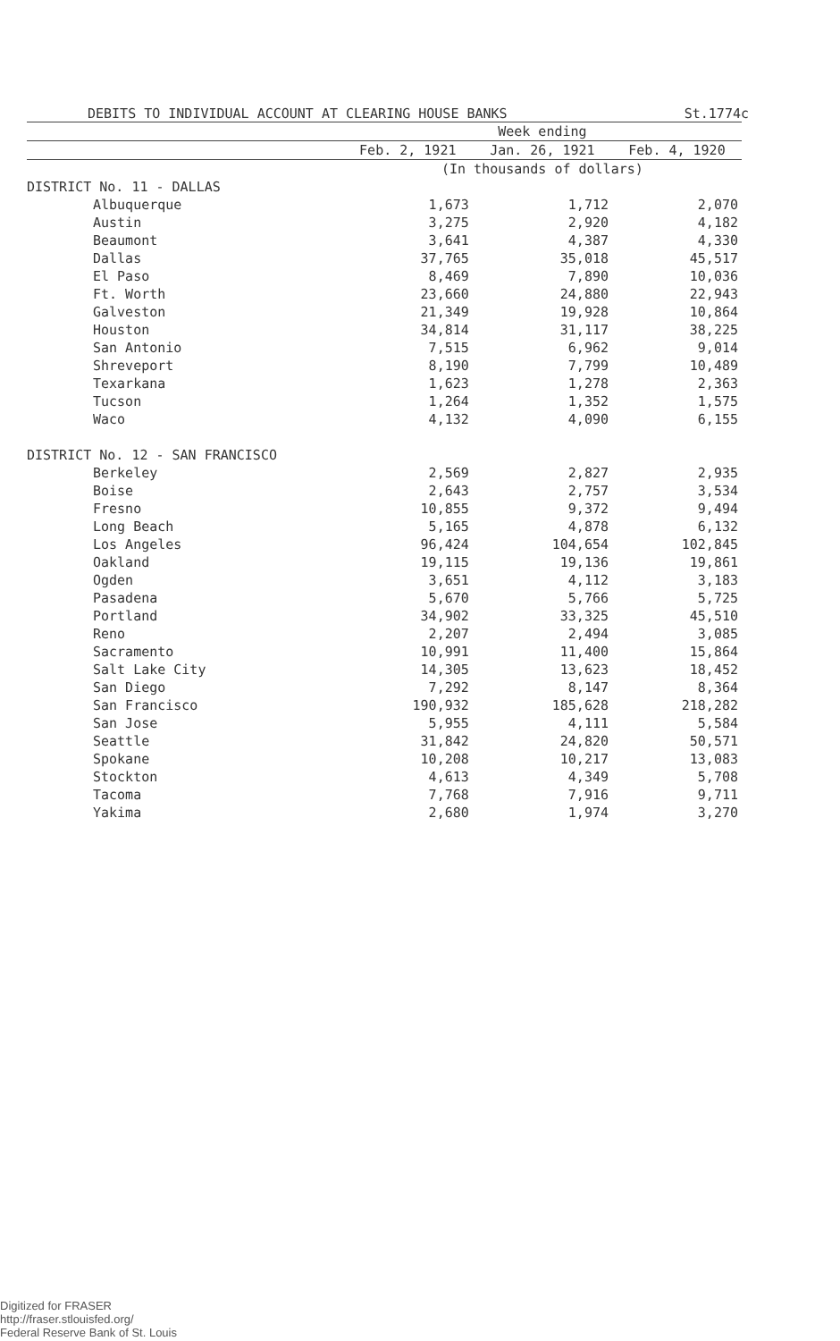DEBITS TO INDIVIDUAL ACCOUNT AT CLEARING HOUSE BANKS St.1774c
| | Week ending | | |
| --- | --- | --- | --- |
| | Feb. 2, 1921 | Jan. 26, 1921 | Feb. 4, 1920 |
| | (In thousands of dollars) | | |
| DISTRICT No. 11 - DALLAS | | | |
| Albuquerque | 1,673 | 1,712 | 2,070 |
| Austin | 3,275 | 2,920 | 4,182 |
| Beaumont | 3,641 | 4,387 | 4,330 |
| Dallas | 37,765 | 35,018 | 45,517 |
| El Paso | 8,469 | 7,890 | 10,036 |
| Ft. Worth | 23,660 | 24,880 | 22,943 |
| Galveston | 21,349 | 19,928 | 10,864 |
| Houston | 34,814 | 31,117 | 38,225 |
| San Antonio | 7,515 | 6,962 | 9,014 |
| Shreveport | 8,190 | 7,799 | 10,489 |
| Texarkana | 1,623 | 1,278 | 2,363 |
| Tucson | 1,264 | 1,352 | 1,575 |
| Waco | 4,132 | 4,090 | 6,155 |
| DISTRICT No. 12 - SAN FRANCISCO | | | |
| Berkeley | 2,569 | 2,827 | 2,935 |
| Boise | 2,643 | 2,757 | 3,534 |
| Fresno | 10,855 | 9,372 | 9,494 |
| Long Beach | 5,165 | 4,878 | 6,132 |
| Los Angeles | 96,424 | 104,654 | 102,845 |
| Oakland | 19,115 | 19,136 | 19,861 |
| Ogden | 3,651 | 4,112 | 3,183 |
| Pasadena | 5,670 | 5,766 | 5,725 |
| Portland | 34,902 | 33,325 | 45,510 |
| Reno | 2,207 | 2,494 | 3,085 |
| Sacramento | 10,991 | 11,400 | 15,864 |
| Salt Lake City | 14,305 | 13,623 | 18,452 |
| San Diego | 7,292 | 8,147 | 8,364 |
| San Francisco | 190,932 | 185,628 | 218,282 |
| San Jose | 5,955 | 4,111 | 5,584 |
| Seattle | 31,842 | 24,820 | 50,571 |
| Spokane | 10,208 | 10,217 | 13,083 |
| Stockton | 4,613 | 4,349 | 5,708 |
| Tacoma | 7,768 | 7,916 | 9,711 |
| Yakima | 2,680 | 1,974 | 3,270 |
Digitized for FRASER
http://fraser.stlouisfed.org/
Federal Reserve Bank of St. Louis